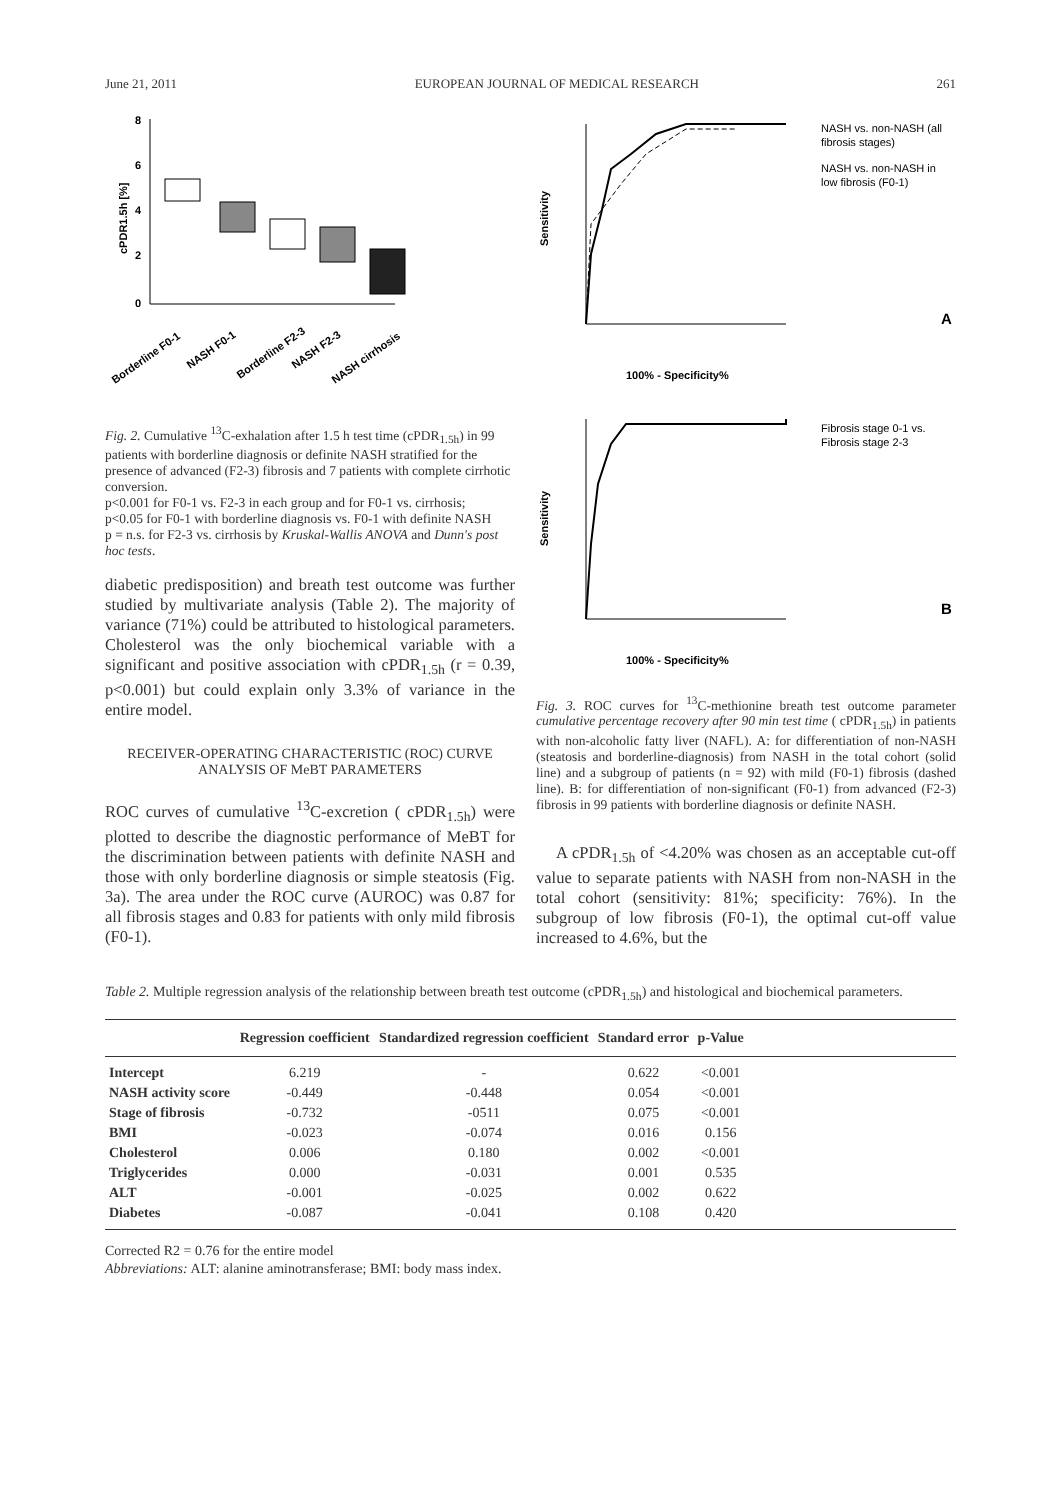June 21, 2011 EUROPEAN JOURNAL OF MEDICAL RESEARCH 261
8
6
4
2
0
cPDR1.5h [%]
Borderline F0-1
NASH F0-1
Borderline F2-3
NASH F2-3
NASH cirrhosis
Fig. 2. Cumulative <sup>13</sup>C-exhalation after 1.5 h test time (cPDR<sub>1.5h</sub>) in 99 patients with borderline diagnosis or definite NASH stratified for the presence of advanced (F2-3) fibrosis and 7 patients with complete cirrhotic conversion.
p<0.001 for F0-1 vs. F2-3 in each group and for F0-1 vs. cirrhosis;
p<0.05 for F0-1 with borderline diagnosis vs. F0-1 with definite NASH
p = n.s. for F2-3 vs. cirrhosis by Kruskal-Wallis ANOVA and Dunn's post hoc tests.
diabetic predisposition) and breath test outcome was further studied by multivariate analysis (Table 2). The majority of variance (71%) could be attributed to histological parameters. Cholesterol was the only biochemical variable with a significant and positive association with cPDR<sub>1.5h</sub> (r = 0.39, p<0.001) but could explain only 3.3% of variance in the entire model.
RECEIVER-OPERATING CHARACTERISTIC (ROC) CURVE ANALYSIS OF MeBT PARAMETERS
ROC curves of cumulative <sup>13</sup>C-excretion ( cPDR<sub>1.5h</sub>) were plotted to describe the diagnostic performance of MeBT for the discrimination between patients with definite NASH and those with only borderline diagnosis or simple steatosis (Fig. 3a). The area under the ROC curve (AUROC) was 0.87 for all fibrosis stages and 0.83 for patients with only mild fibrosis (F0-1).
Sensitivity
100% - Specificity%
NASH vs. non-NASH (all
fibrosis stages)
NASH vs. non-NASH in
low fibrosis (F0-1)
A
Sensitivity
100% - Specificity%
Fibrosis stage 0-1 vs.
Fibrosis stage 2-3
B
Fig. 3. ROC curves for <sup>13</sup>C-methionine breath test outcome parameter cumulative percentage recovery after 90 min test time ( cPDR<sub>1.5h</sub>) in patients with non-alcoholic fatty liver (NAFL). A: for differentiation of non-NASH (steatosis and borderline-diagnosis) from NASH in the total cohort (solid line) and a subgroup of patients (n = 92) with mild (F0-1) fibrosis (dashed line). B: for differentiation of non-significant (F0-1) from advanced (F2-3) fibrosis in 99 patients with borderline diagnosis or definite NASH.
A cPDR<sub>1.5h</sub> of <4.20% was chosen as an acceptable cut-off value to separate patients with NASH from non-NASH in the total cohort (sensitivity: 81%; specificity: 76%). In the subgroup of low fibrosis (F0-1), the optimal cut-off value increased to 4.6%, but the
Table 2. Multiple regression analysis of the relationship between breath test outcome (cPDR<sub>1.5h</sub>) and histological and biochemical parameters.
| | Regression coefficient | Standardized regression coefficient | Standard error | p-Value | |
| --- | --- | --- | --- | --- | --- |
| Intercept | 6.219 | - | 0.622 | <0.001 | |
| NASH activity score | -0.449 | -0.448 | 0.054 | <0.001 | |
| Stage of fibrosis | -0.732 | -0511 | 0.075 | <0.001 | |
| BMI | -0.023 | -0.074 | 0.016 | 0.156 | |
| Cholesterol | 0.006 | 0.180 | 0.002 | <0.001 | |
| Triglycerides | 0.000 | -0.031 | 0.001 | 0.535 | |
| ALT | -0.001 | -0.025 | 0.002 | 0.622 | |
| Diabetes | -0.087 | -0.041 | 0.108 | 0.420 | |
Corrected R2 = 0.76 for the entire model
Abbreviations: ALT: alanine aminotransferase; BMI: body mass index.